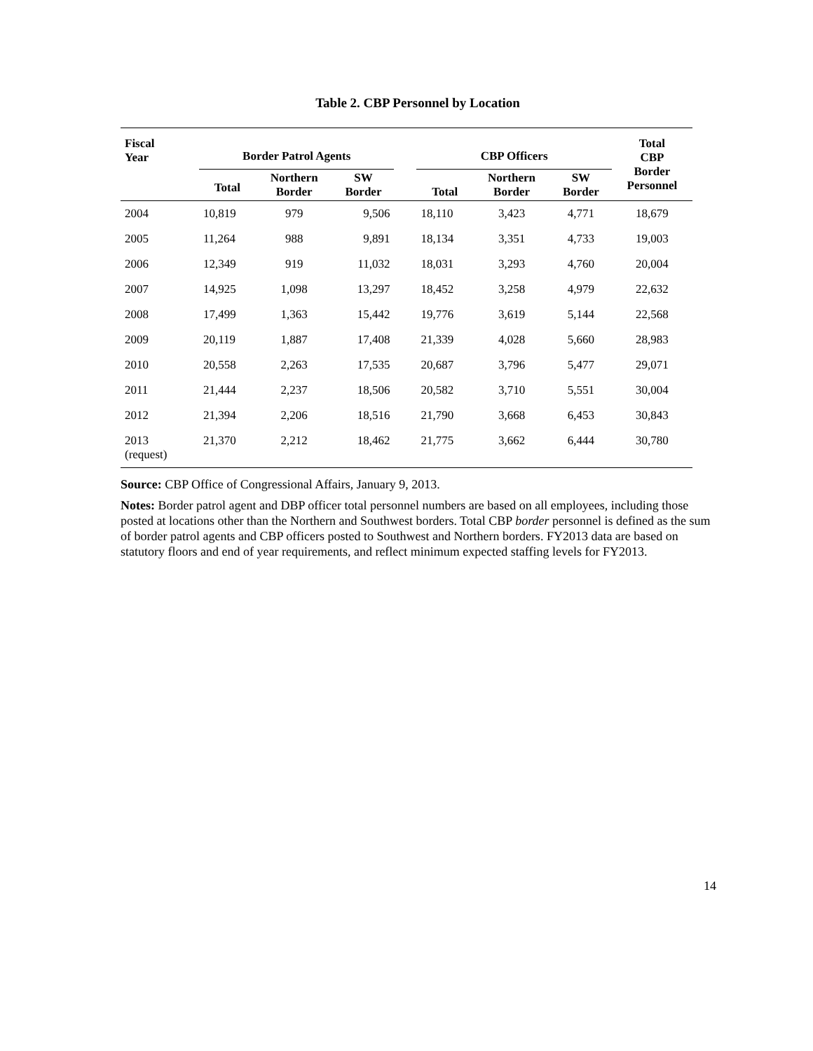Table 2. CBP Personnel by Location
| Fiscal Year | Border Patrol Agents | | | | CBP Officers | | | Total CBP Border Personnel |
| --- | --- | --- | --- | --- | --- | --- | --- | --- |
| | Total | Northern Border | SW Border | | Total | Northern Border | SW Border | |
| 2004 | 10,819 | 979 | 9,506 | | 18,110 | 3,423 | 4,771 | 18,679 |
| 2005 | 11,264 | 988 | 9,891 | | 18,134 | 3,351 | 4,733 | 19,003 |
| 2006 | 12,349 | 919 | 11,032 | | 18,031 | 3,293 | 4,760 | 20,004 |
| 2007 | 14,925 | 1,098 | 13,297 | | 18,452 | 3,258 | 4,979 | 22,632 |
| 2008 | 17,499 | 1,363 | 15,442 | | 19,776 | 3,619 | 5,144 | 22,568 |
| 2009 | 20,119 | 1,887 | 17,408 | | 21,339 | 4,028 | 5,660 | 28,983 |
| 2010 | 20,558 | 2,263 | 17,535 | | 20,687 | 3,796 | 5,477 | 29,071 |
| 2011 | 21,444 | 2,237 | 18,506 | | 20,582 | 3,710 | 5,551 | 30,004 |
| 2012 | 21,394 | 2,206 | 18,516 | | 21,790 | 3,668 | 6,453 | 30,843 |
| 2013 (request) | 21,370 | 2,212 | 18,462 | | 21,775 | 3,662 | 6,444 | 30,780 |
Source: CBP Office of Congressional Affairs, January 9, 2013.
Notes: Border patrol agent and DBP officer total personnel numbers are based on all employees, including those posted at locations other than the Northern and Southwest borders. Total CBP border personnel is defined as the sum of border patrol agents and CBP officers posted to Southwest and Northern borders. FY2013 data are based on statutory floors and end of year requirements, and reflect minimum expected staffing levels for FY2013.
14